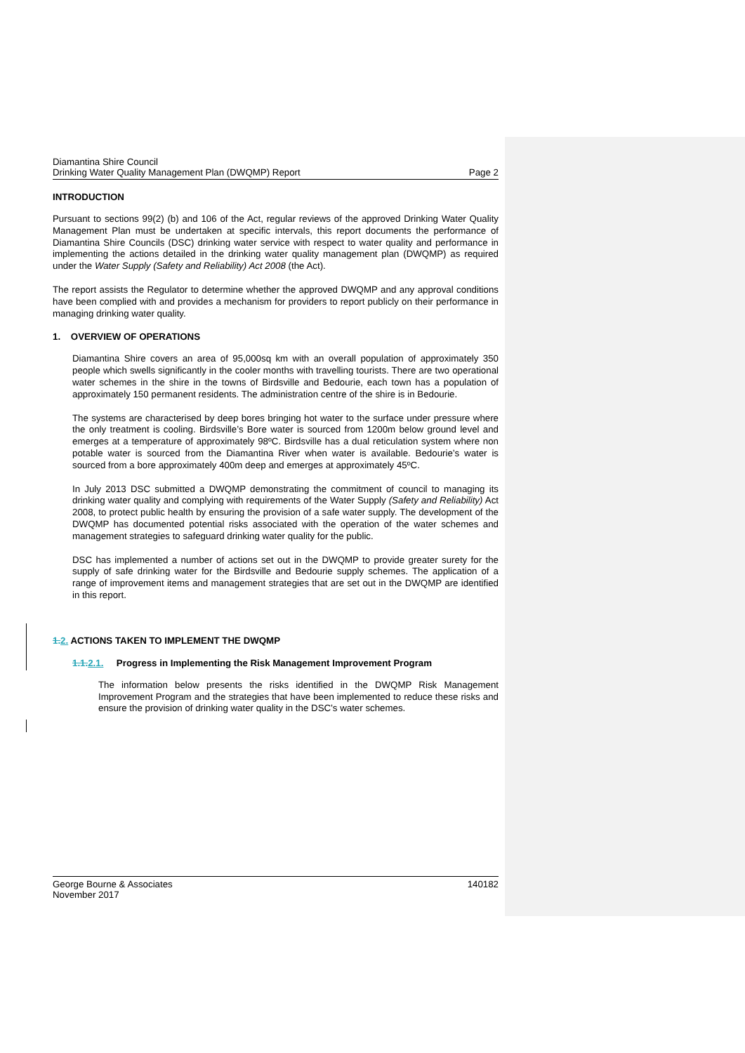Diamantina Shire Council
Drinking Water Quality Management Plan (DWQMP) Report Page 2
INTRODUCTION
Pursuant to sections 99(2) (b) and 106 of the Act, regular reviews of the approved Drinking Water Quality Management Plan must be undertaken at specific intervals, this report documents the performance of Diamantina Shire Councils (DSC) drinking water service with respect to water quality and performance in implementing the actions detailed in the drinking water quality management plan (DWQMP) as required under the Water Supply (Safety and Reliability) Act 2008 (the Act).
The report assists the Regulator to determine whether the approved DWQMP and any approval conditions have been complied with and provides a mechanism for providers to report publicly on their performance in managing drinking water quality.
1. OVERVIEW OF OPERATIONS
Diamantina Shire covers an area of 95,000sq km with an overall population of approximately 350 people which swells significantly in the cooler months with travelling tourists. There are two operational water schemes in the shire in the towns of Birdsville and Bedourie, each town has a population of approximately 150 permanent residents. The administration centre of the shire is in Bedourie.
The systems are characterised by deep bores bringing hot water to the surface under pressure where the only treatment is cooling. Birdsville’s Bore water is sourced from 1200m below ground level and emerges at a temperature of approximately 98ºC. Birdsville has a dual reticulation system where non potable water is sourced from the Diamantina River when water is available. Bedourie’s water is sourced from a bore approximately 400m deep and emerges at approximately 45ºC.
In July 2013 DSC submitted a DWQMP demonstrating the commitment of council to managing its drinking water quality and complying with requirements of the Water Supply (Safety and Reliability) Act 2008, to protect public health by ensuring the provision of a safe water supply. The development of the DWQMP has documented potential risks associated with the operation of the water schemes and management strategies to safeguard drinking water quality for the public.
DSC has implemented a number of actions set out in the DWQMP to provide greater surety for the supply of safe drinking water for the Birdsville and Bedourie supply schemes. The application of a range of improvement items and management strategies that are set out in the DWQMP are identified in this report.
1. 2. ACTIONS TAKEN TO IMPLEMENT THE DWQMP
1.1. 2.1. Progress in Implementing the Risk Management Improvement Program
The information below presents the risks identified in the DWQMP Risk Management Improvement Program and the strategies that have been implemented to reduce these risks and ensure the provision of drinking water quality in the DSC’s water schemes.
George Bourne & Associates 140182
November 2017